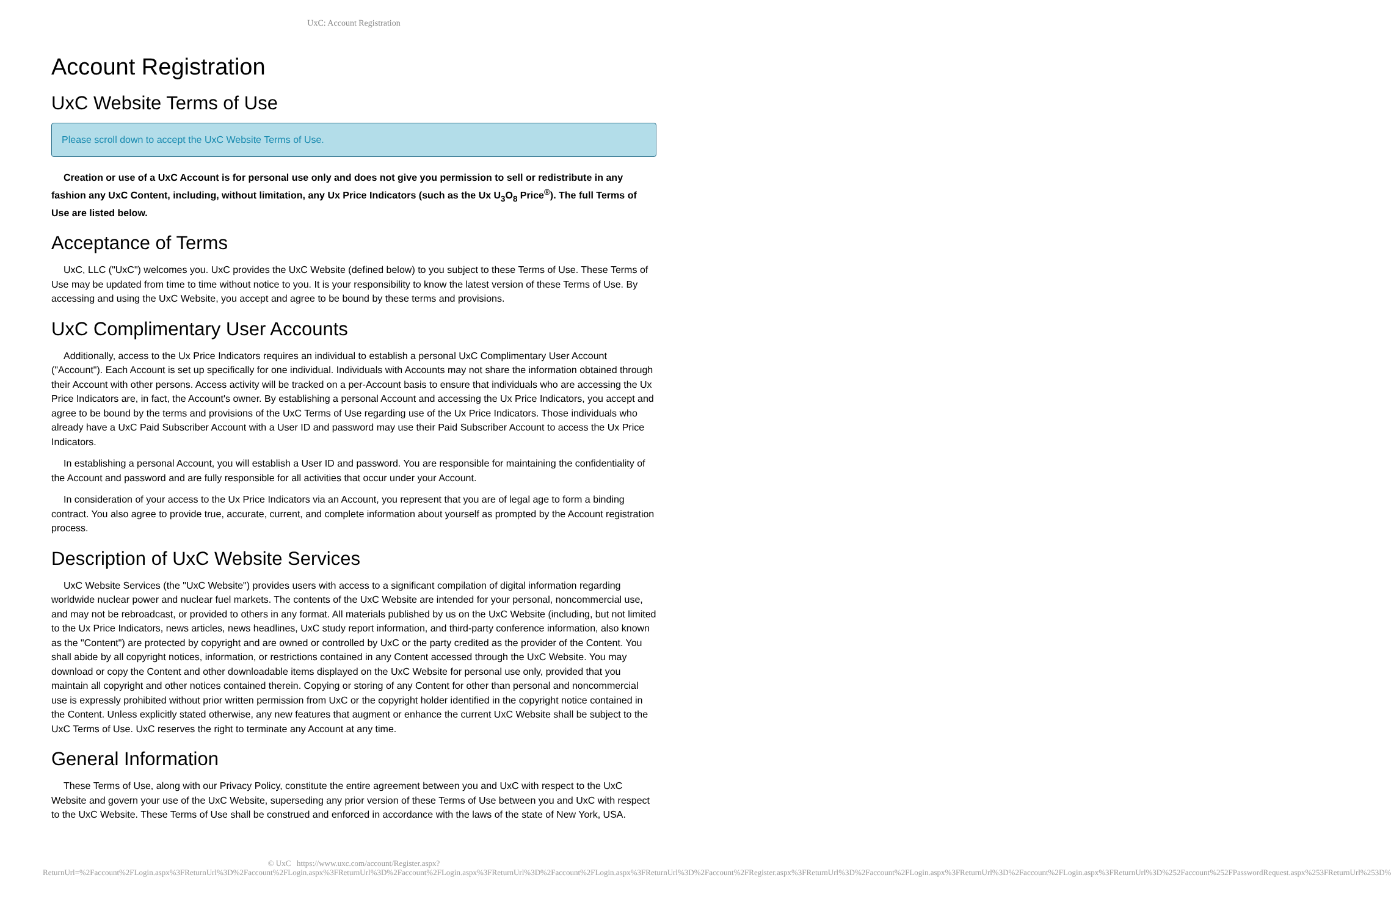UxC: Account Registration
Account Registration
UxC Website Terms of Use
Please scroll down to accept the UxC Website Terms of Use.
Creation or use of a UxC Account is for personal use only and does not give you permission to sell or redistribute in any fashion any UxC Content, including, without limitation, any Ux Price Indicators (such as the Ux U<sub>3</sub>O<sub>8</sub> Price<sup>®</sup>). The full Terms of Use are listed below.
Acceptance of Terms
UxC, LLC ("UxC") welcomes you. UxC provides the UxC Website (defined below) to you subject to these Terms of Use. These Terms of Use may be updated from time to time without notice to you. It is your responsibility to know the latest version of these Terms of Use. By accessing and using the UxC Website, you accept and agree to be bound by these terms and provisions.
UxC Complimentary User Accounts
Additionally, access to the Ux Price Indicators requires an individual to establish a personal UxC Complimentary User Account ("Account"). Each Account is set up specifically for one individual. Individuals with Accounts may not share the information obtained through their Account with other persons. Access activity will be tracked on a per-Account basis to ensure that individuals who are accessing the Ux Price Indicators are, in fact, the Account's owner. By establishing a personal Account and accessing the Ux Price Indicators, you accept and agree to be bound by the terms and provisions of the UxC Terms of Use regarding use of the Ux Price Indicators. Those individuals who already have a UxC Paid Subscriber Account with a User ID and password may use their Paid Subscriber Account to access the Ux Price Indicators.
In establishing a personal Account, you will establish a User ID and password. You are responsible for maintaining the confidentiality of the Account and password and are fully responsible for all activities that occur under your Account.
In consideration of your access to the Ux Price Indicators via an Account, you represent that you are of legal age to form a binding contract. You also agree to provide true, accurate, current, and complete information about yourself as prompted by the Account registration process.
Description of UxC Website Services
UxC Website Services (the "UxC Website") provides users with access to a significant compilation of digital information regarding worldwide nuclear power and nuclear fuel markets. The contents of the UxC Website are intended for your personal, noncommercial use, and may not be rebroadcast, or provided to others in any format. All materials published by us on the UxC Website (including, but not limited to the Ux Price Indicators, news articles, news headlines, UxC study report information, and third-party conference information, also known as the "Content") are protected by copyright and are owned or controlled by UxC or the party credited as the provider of the Content. You shall abide by all copyright notices, information, or restrictions contained in any Content accessed through the UxC Website. You may download or copy the Content and other downloadable items displayed on the UxC Website for personal use only, provided that you maintain all copyright and other notices contained therein. Copying or storing of any Content for other than personal and noncommercial use is expressly prohibited without prior written permission from UxC or the copyright holder identified in the copyright notice contained in the Content. Unless explicitly stated otherwise, any new features that augment or enhance the current UxC Website shall be subject to the UxC Terms of Use. UxC reserves the right to terminate any Account at any time.
General Information
These Terms of Use, along with our Privacy Policy, constitute the entire agreement between you and UxC with respect to the UxC Website and govern your use of the UxC Website, superseding any prior version of these Terms of Use between you and UxC with respect to the UxC Website. These Terms of Use shall be construed and enforced in accordance with the laws of the state of New York, USA.
© UxC https://www.uxc.com/account/Register.aspx?ReturnUrl=%2Faccount%2FLogin.aspx%3FReturnUrl%3D%2Faccount%2FLogin.aspx%3FReturnUrl%3D%2Faccount%2FLogin.aspx%3FReturnUrl%3D%2Faccount%2FLogin.aspx%3FReturnUrl%3D%2Faccount%2FRegister.aspx%3FReturnUrl%3D%2Faccount%2FLogin.aspx%3FReturnUrl%3D%2Faccount%2FLogin.aspx%3FReturnUrl%3D%252Faccount%252FPasswordRequest.aspx%253FReturnUrl%253D%